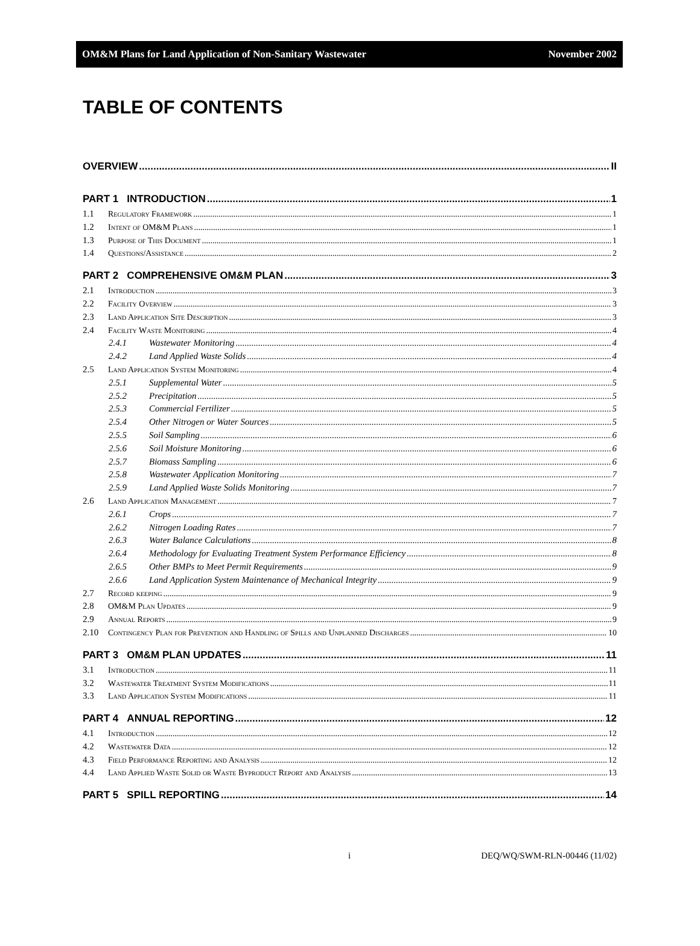OM&M Plans for Land Application of Non-Sanitary Wastewater November 2002
TABLE OF CONTENTS
OVERVIEW II
PART 1 INTRODUCTION 1
1.1 Regulatory Framework 1
1.2 Intent of OM&M Plans 1
1.3 Purpose of This Document 1
1.4 Questions/Assistance 2
PART 2 COMPREHENSIVE OM&M PLAN 3
2.1 Introduction 3
2.2 Facility Overview 3
2.3 Land Application Site Description 3
2.4 Facility Waste Monitoring 4
2.4.1 Wastewater Monitoring 4
2.4.2 Land Applied Waste Solids 4
2.5 Land Application System Monitoring 4
2.5.1 Supplemental Water 5
2.5.2 Precipitation 5
2.5.3 Commercial Fertilizer 5
2.5.4 Other Nitrogen or Water Sources 5
2.5.5 Soil Sampling 6
2.5.6 Soil Moisture Monitoring 6
2.5.7 Biomass Sampling 6
2.5.8 Wastewater Application Monitoring 7
2.5.9 Land Applied Waste Solids Monitoring 7
2.6 Land Application Management 7
2.6.1 Crops 7
2.6.2 Nitrogen Loading Rates 7
2.6.3 Water Balance Calculations 8
2.6.4 Methodology for Evaluating Treatment System Performance Efficiency 8
2.6.5 Other BMPs to Meet Permit Requirements 9
2.6.6 Land Application System Maintenance of Mechanical Integrity 9
2.7 Record keeping 9
2.8 OM&M Plan Updates 9
2.9 Annual Reports 9
2.10 Contingency Plan for Prevention and Handling of Spills and Unplanned Discharges 10
PART 3 OM&M PLAN UPDATES 11
3.1 Introduction 11
3.2 Wastewater Treatment System Modifications 11
3.3 Land Application System Modifications 11
PART 4 ANNUAL REPORTING 12
4.1 Introduction 12
4.2 Wastewater Data 12
4.3 Field Performance Reporting and Analysis 12
4.4 Land Applied Waste Solid or Waste Byproduct Report and Analysis 13
PART 5 SPILL REPORTING 14
i DEQ/WQ/SWM-RLN-00446 (11/02)